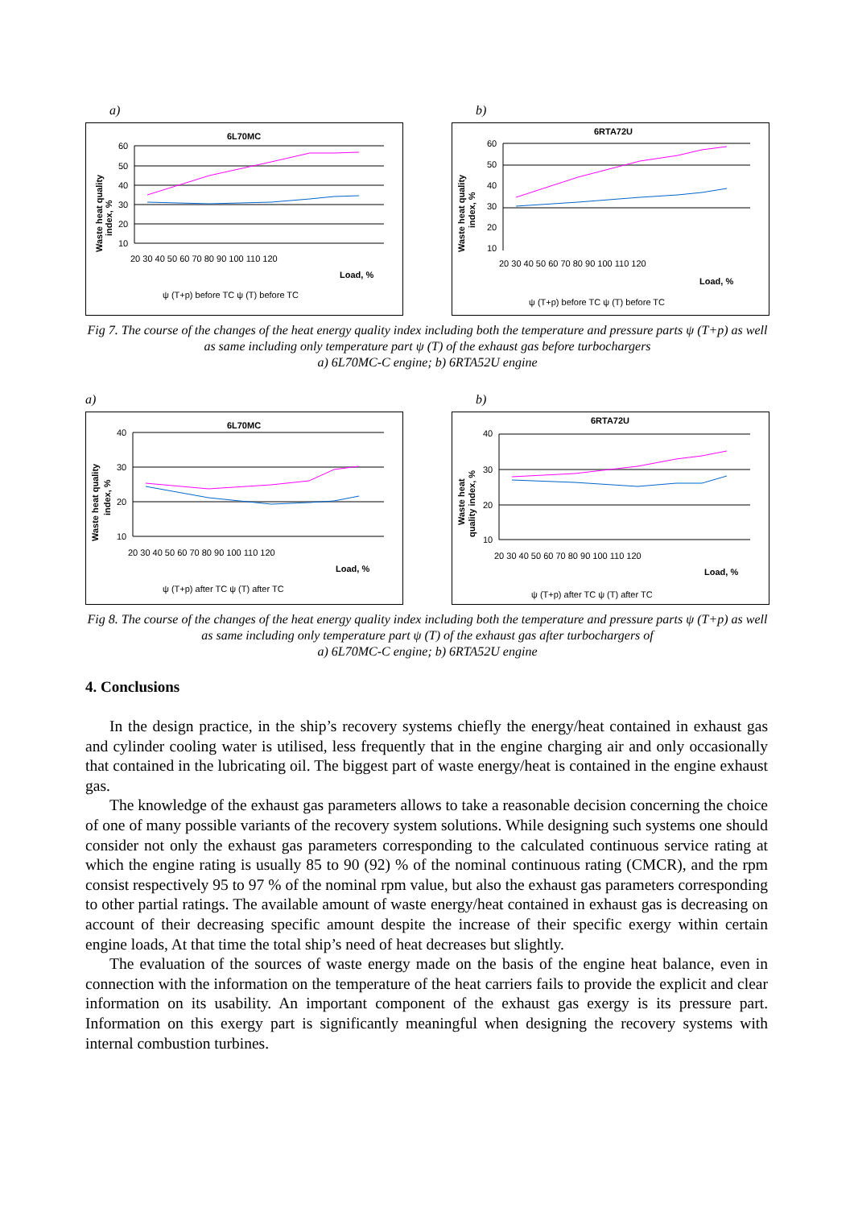a)
6L70MC
60
50
40
30
20
10
20 30 40 50 60 70 80 90 100 110 120
Load, %
Waste heat quality
index, %
ψ (T+p) before TC ψ (T) before TC
b)
6RTA72U
60
50
40
30
20
10
20 30 40 50 60 70 80 90 100 110 120
Load, %
Waste heat quality
index, %
ψ (T+p) before TC ψ (T) before TC
Fig 7. The course of the changes of the heat energy quality index including both the temperature and pressure parts ψ (T+p) as well as same including only temperature part ψ (T) of the exhaust gas before turbochargers
a) 6L70MC-C engine; b) 6RTA52U engine
a)
6L70MC
40
30
20
10
20 30 40 50 60 70 80 90 100 110 120
Load, %
Waste heat quality
index, %
ψ (T+p) after TC ψ (T) after TC
b)
6RTA72U
40
30
20
10
20 30 40 50 60 70 80 90 100 110 120
Load, %
Waste heat
quality index, %
ψ (T+p) after TC ψ (T) after TC
Fig 8. The course of the changes of the heat energy quality index including both the temperature and pressure parts ψ (T+p) as well as same including only temperature part ψ (T) of the exhaust gas after turbochargers of
a) 6L70MC-C engine; b) 6RTA52U engine
4. Conclusions
In the design practice, in the ship’s recovery systems chiefly the energy/heat contained in exhaust gas and cylinder cooling water is utilised, less frequently that in the engine charging air and only occasionally that contained in the lubricating oil. The biggest part of waste energy/heat is contained in the engine exhaust gas.
The knowledge of the exhaust gas parameters allows to take a reasonable decision concerning the choice of one of many possible variants of the recovery system solutions. While designing such systems one should consider not only the exhaust gas parameters corresponding to the calculated continuous service rating at which the engine rating is usually 85 to 90 (92) % of the nominal continuous rating (CMCR), and the rpm consist respectively 95 to 97 % of the nominal rpm value, but also the exhaust gas parameters corresponding to other partial ratings. The available amount of waste energy/heat contained in exhaust gas is decreasing on account of their decreasing specific amount despite the increase of their specific exergy within certain engine loads, At that time the total ship’s need of heat decreases but slightly.
The evaluation of the sources of waste energy made on the basis of the engine heat balance, even in connection with the information on the temperature of the heat carriers fails to provide the explicit and clear information on its usability. An important component of the exhaust gas exergy is its pressure part. Information on this exergy part is significantly meaningful when designing the recovery systems with internal combustion turbines.